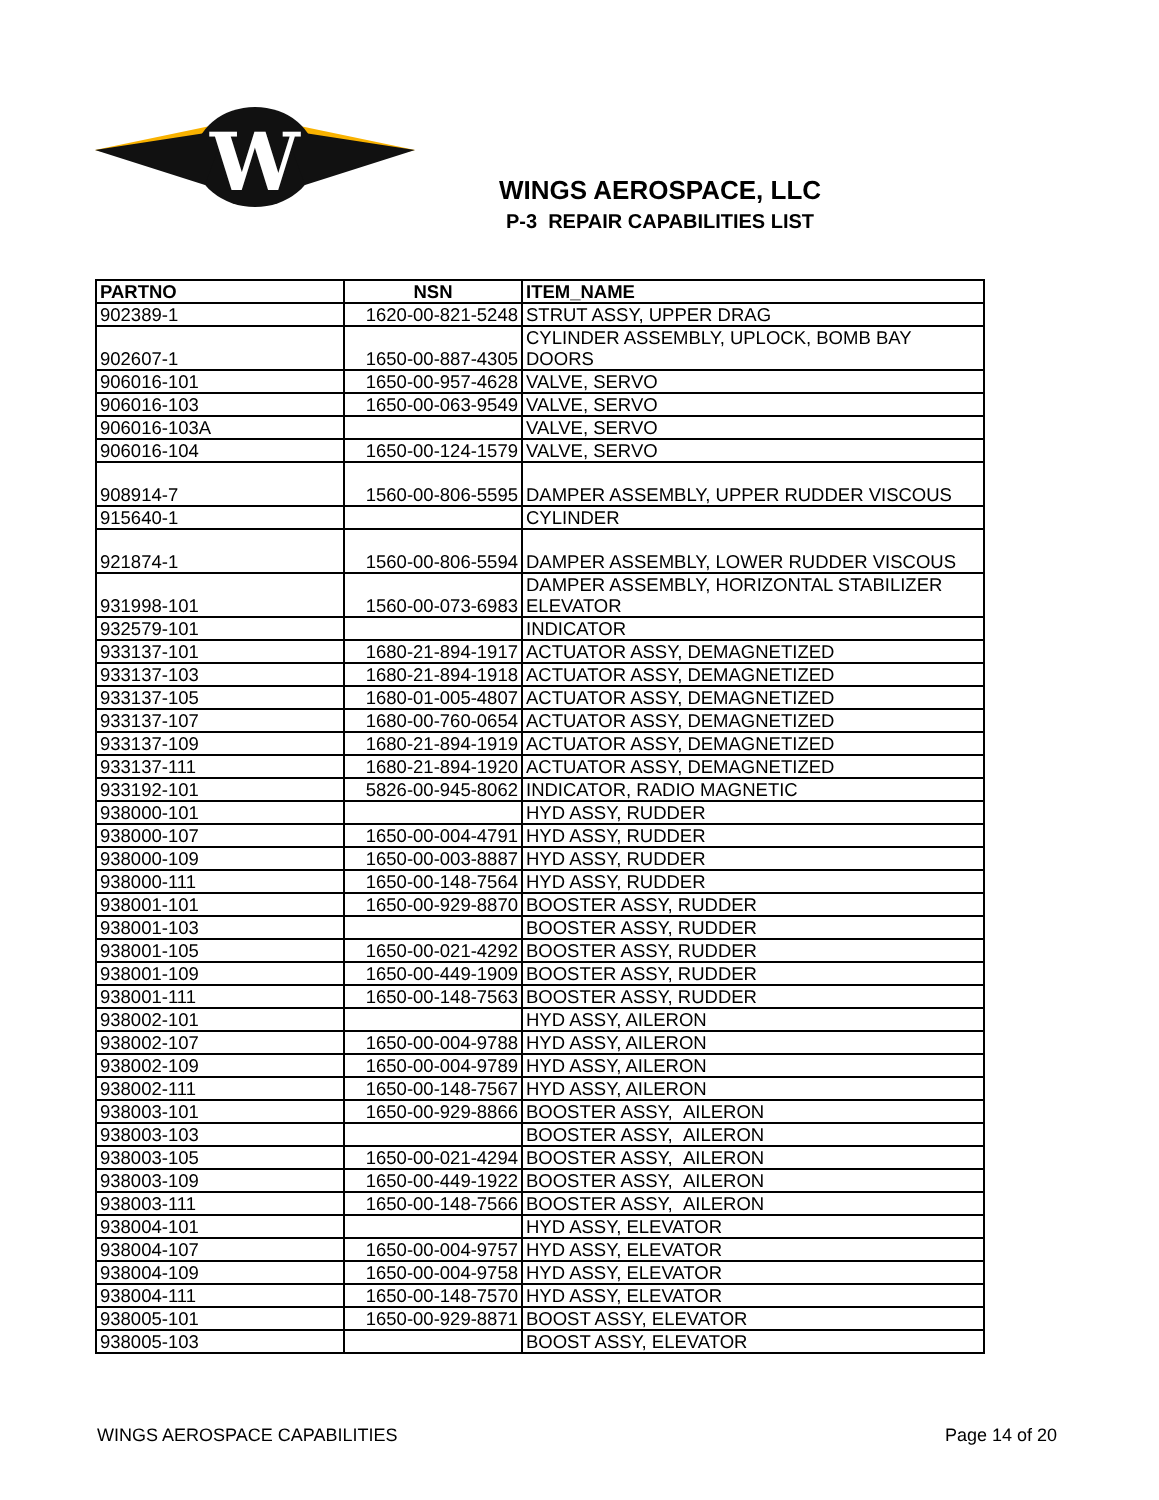W
WINGS AEROSPACE, LLC
P-3 REPAIR CAPABILITIES LIST
| PARTNO | NSN | ITEM_NAME |
| --- | --- | --- |
| 902389-1 | 1620-00-821-5248 | STRUT ASSY, UPPER DRAG |
| 902607-1 | 1650-00-887-4305 | CYLINDER ASSEMBLY, UPLOCK, BOMB BAY DOORS |
| 906016-101 | 1650-00-957-4628 | VALVE, SERVO |
| 906016-103 | 1650-00-063-9549 | VALVE, SERVO |
| 906016-103A | | VALVE, SERVO |
| 906016-104 | 1650-00-124-1579 | VALVE, SERVO |
| 908914-7 | 1560-00-806-5595 | DAMPER ASSEMBLY, UPPER RUDDER VISCOUS |
| 915640-1 | | CYLINDER |
| 921874-1 | 1560-00-806-5594 | DAMPER ASSEMBLY, LOWER RUDDER VISCOUS |
| 931998-101 | 1560-00-073-6983 | DAMPER ASSEMBLY, HORIZONTAL STABILIZER ELEVATOR |
| 932579-101 | | INDICATOR |
| 933137-101 | 1680-21-894-1917 | ACTUATOR ASSY, DEMAGNETIZED |
| 933137-103 | 1680-21-894-1918 | ACTUATOR ASSY, DEMAGNETIZED |
| 933137-105 | 1680-01-005-4807 | ACTUATOR ASSY, DEMAGNETIZED |
| 933137-107 | 1680-00-760-0654 | ACTUATOR ASSY, DEMAGNETIZED |
| 933137-109 | 1680-21-894-1919 | ACTUATOR ASSY, DEMAGNETIZED |
| 933137-111 | 1680-21-894-1920 | ACTUATOR ASSY, DEMAGNETIZED |
| 933192-101 | 5826-00-945-8062 | INDICATOR, RADIO MAGNETIC |
| 938000-101 | | HYD ASSY, RUDDER |
| 938000-107 | 1650-00-004-4791 | HYD ASSY, RUDDER |
| 938000-109 | 1650-00-003-8887 | HYD ASSY, RUDDER |
| 938000-111 | 1650-00-148-7564 | HYD ASSY, RUDDER |
| 938001-101 | 1650-00-929-8870 | BOOSTER ASSY, RUDDER |
| 938001-103 | | BOOSTER ASSY, RUDDER |
| 938001-105 | 1650-00-021-4292 | BOOSTER ASSY, RUDDER |
| 938001-109 | 1650-00-449-1909 | BOOSTER ASSY, RUDDER |
| 938001-111 | 1650-00-148-7563 | BOOSTER ASSY, RUDDER |
| 938002-101 | | HYD ASSY, AILERON |
| 938002-107 | 1650-00-004-9788 | HYD ASSY, AILERON |
| 938002-109 | 1650-00-004-9789 | HYD ASSY, AILERON |
| 938002-111 | 1650-00-148-7567 | HYD ASSY, AILERON |
| 938003-101 | 1650-00-929-8866 | BOOSTER ASSY, AILERON |
| 938003-103 | | BOOSTER ASSY, AILERON |
| 938003-105 | 1650-00-021-4294 | BOOSTER ASSY, AILERON |
| 938003-109 | 1650-00-449-1922 | BOOSTER ASSY, AILERON |
| 938003-111 | 1650-00-148-7566 | BOOSTER ASSY, AILERON |
| 938004-101 | | HYD ASSY, ELEVATOR |
| 938004-107 | 1650-00-004-9757 | HYD ASSY, ELEVATOR |
| 938004-109 | 1650-00-004-9758 | HYD ASSY, ELEVATOR |
| 938004-111 | 1650-00-148-7570 | HYD ASSY, ELEVATOR |
| 938005-101 | 1650-00-929-8871 | BOOST ASSY, ELEVATOR |
| 938005-103 | | BOOST ASSY, ELEVATOR |
WINGS AEROSPACE CAPABILITIES Page 14 of 20